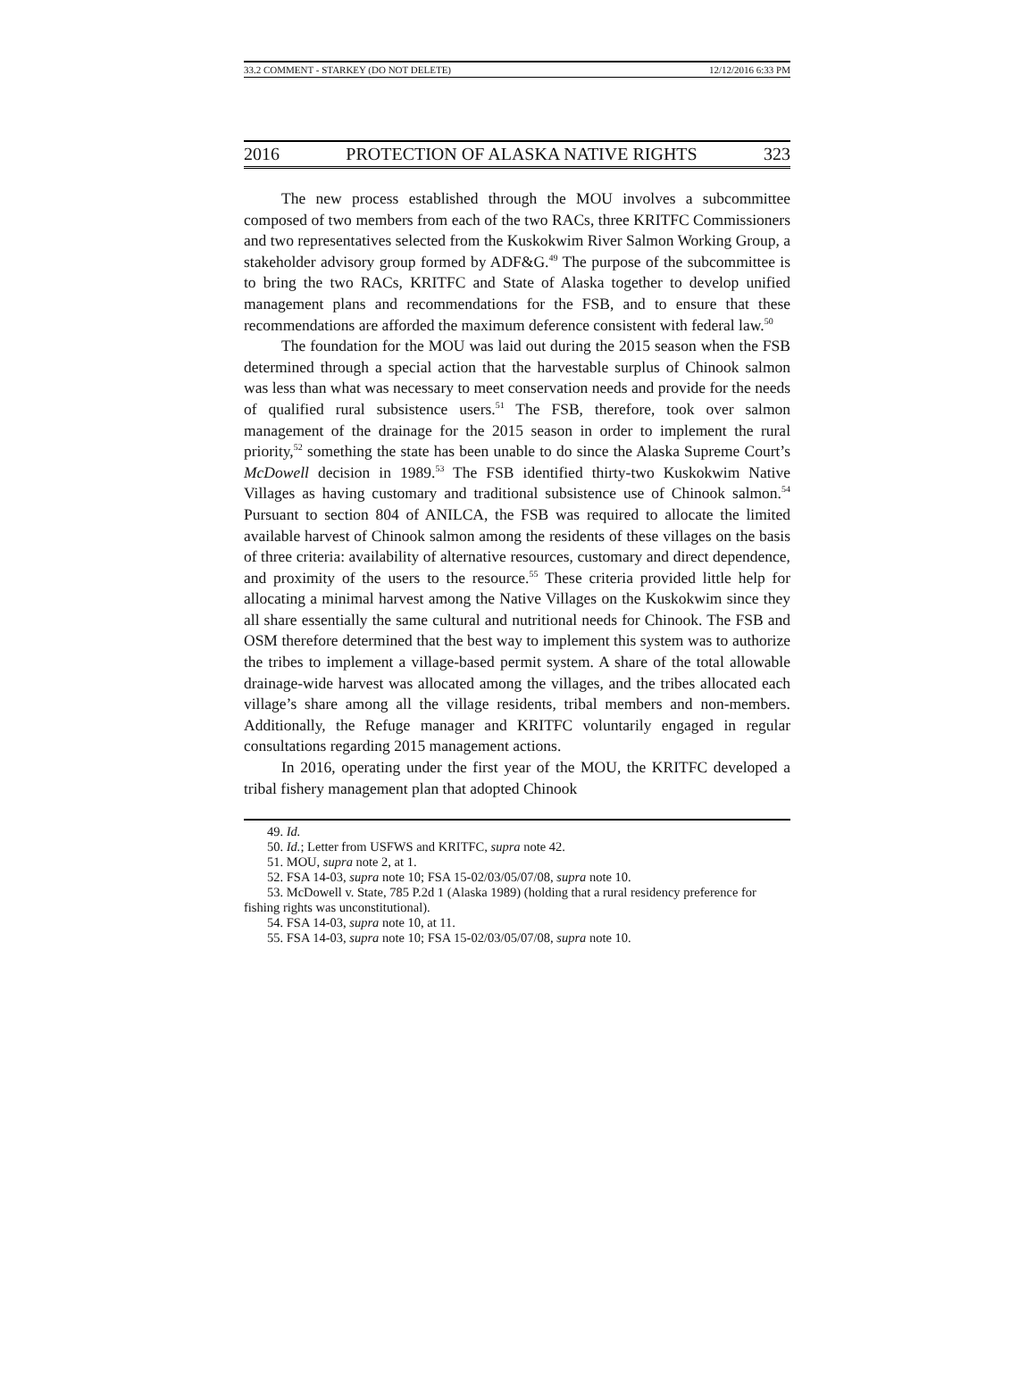33.2 COMMENT - STARKEY (DO NOT DELETE) 12/12/2016 6:33 PM
2016 PROTECTION OF ALASKA NATIVE RIGHTS 323
The new process established through the MOU involves a subcommittee composed of two members from each of the two RACs, three KRITFC Commissioners and two representatives selected from the Kuskokwim River Salmon Working Group, a stakeholder advisory group formed by ADF&G.<sup>49</sup> The purpose of the subcommittee is to bring the two RACs, KRITFC and State of Alaska together to develop unified management plans and recommendations for the FSB, and to ensure that these recommendations are afforded the maximum deference consistent with federal law.<sup>50</sup>
The foundation for the MOU was laid out during the 2015 season when the FSB determined through a special action that the harvestable surplus of Chinook salmon was less than what was necessary to meet conservation needs and provide for the needs of qualified rural subsistence users.<sup>51</sup> The FSB, therefore, took over salmon management of the drainage for the 2015 season in order to implement the rural priority,<sup>52</sup> something the state has been unable to do since the Alaska Supreme Court’s McDowell decision in 1989.<sup>53</sup> The FSB identified thirty-two Kuskokwim Native Villages as having customary and traditional subsistence use of Chinook salmon.<sup>54</sup> Pursuant to section 804 of ANILCA, the FSB was required to allocate the limited available harvest of Chinook salmon among the residents of these villages on the basis of three criteria: availability of alternative resources, customary and direct dependence, and proximity of the users to the resource.<sup>55</sup> These criteria provided little help for allocating a minimal harvest among the Native Villages on the Kuskokwim since they all share essentially the same cultural and nutritional needs for Chinook. The FSB and OSM therefore determined that the best way to implement this system was to authorize the tribes to implement a village-based permit system. A share of the total allowable drainage-wide harvest was allocated among the villages, and the tribes allocated each village’s share among all the village residents, tribal members and non-members. Additionally, the Refuge manager and KRITFC voluntarily engaged in regular consultations regarding 2015 management actions.
In 2016, operating under the first year of the MOU, the KRITFC developed a tribal fishery management plan that adopted Chinook
49. Id.
50. Id.; Letter from USFWS and KRITFC, supra note 42.
51. MOU, supra note 2, at 1.
52. FSA 14-03, supra note 10; FSA 15-02/03/05/07/08, supra note 10.
53. McDowell v. State, 785 P.2d 1 (Alaska 1989) (holding that a rural residency preference for fishing rights was unconstitutional).
54. FSA 14-03, supra note 10, at 11.
55. FSA 14-03, supra note 10; FSA 15-02/03/05/07/08, supra note 10.